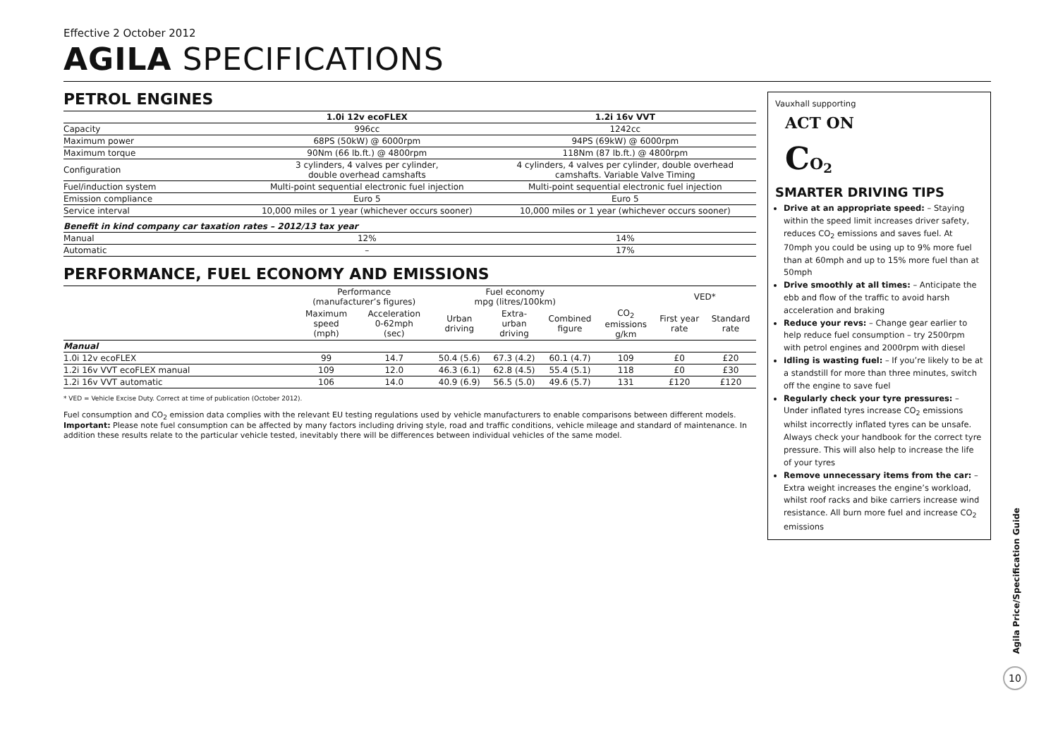Effective 2 October 2012
AGILA SPECIFICATIONS
PETROL ENGINES
| | 1.0i 12v ecoFLEX | 1.2i 16v VVT |
| --- | --- | --- |
| Capacity | 996cc | 1242cc |
| Maximum power | 68PS (50kW) @ 6000rpm | 94PS (69kW) @ 6000rpm |
| Maximum torque | 90Nm (66 lb.ft.) @ 4800rpm | 118Nm (87 lb.ft.) @ 4800rpm |
| Configuration | 3 cylinders, 4 valves per cylinder, double overhead camshafts | 4 cylinders, 4 valves per cylinder, double overhead camshafts. Variable Valve Timing |
| Fuel/induction system | Multi-point sequential electronic fuel injection | Multi-point sequential electronic fuel injection |
| Emission compliance | Euro 5 | Euro 5 |
| Service interval | 10,000 miles or 1 year (whichever occurs sooner) | 10,000 miles or 1 year (whichever occurs sooner) |
| Benefit in kind company car taxation rates – 2012/13 tax year | | |
| Manual | 12% | 14% |
| Automatic | – | 17% |
PERFORMANCE, FUEL ECONOMY AND EMISSIONS
| | Performance (manufacturer’s figures) | | Fuel economy mpg (litres/100km) | | | | VED* | |
| --- | --- | --- | --- | --- | --- | --- | --- | --- |
| | Maximum speed (mph) | Acceleration 0-62mph (sec) | Urban driving | Extra- urban driving | Combined figure | CO<sub>2</sub> emissions g/km | First year rate | Standard rate |
| Manual | | | | | | | | |
| 1.0i 12v ecoFLEX | 99 | 14.7 | 50.4 (5.6) | 67.3 (4.2) | 60.1 (4.7) | 109 | £0 | £20 |
| 1.2i 16v VVT ecoFLEX manual | 109 | 12.0 | 46.3 (6.1) | 62.8 (4.5) | 55.4 (5.1) | 118 | £0 | £30 |
| 1.2i 16v VVT automatic | 106 | 14.0 | 40.9 (6.9) | 56.5 (5.0) | 49.6 (5.7) | 131 | £120 | £120 |
* VED = Vehicle Excise Duty. Correct at time of publication (October 2012).
Fuel consumption and CO<sub>2</sub> emission data complies with the relevant EU testing regulations used by vehicle manufacturers to enable comparisons between different models. Important: Please note fuel consumption can be affected by many factors including driving style, road and traffic conditions, vehicle mileage and standard of maintenance. In addition these results relate to the particular vehicle tested, inevitably there will be differences between individual vehicles of the same model.
Vauxhall supporting
ACT ON
CO<sub>2</sub>
SMARTER DRIVING TIPS
Drive at an appropriate speed: – Staying within the speed limit increases driver safety, reduces CO<sub>2</sub> emissions and saves fuel. At 70mph you could be using up to 9% more fuel than at 60mph and up to 15% more fuel than at 50mph
Drive smoothly at all times: – Anticipate the ebb and flow of the traffic to avoid harsh acceleration and braking
Reduce your revs: – Change gear earlier to help reduce fuel consumption – try 2500rpm with petrol engines and 2000rpm with diesel
Idling is wasting fuel: – If you’re likely to be at a standstill for more than three minutes, switch off the engine to save fuel
Regularly check your tyre pressures: – Under inflated tyres increase CO<sub>2</sub> emissions whilst incorrectly inflated tyres can be unsafe. Always check your handbook for the correct tyre pressure. This will also help to increase the life of your tyres
Remove unnecessary items from the car: – Extra weight increases the engine’s workload, whilst roof racks and bike carriers increase wind resistance. All burn more fuel and increase CO<sub>2</sub> emissions
Agila Price/Specification Guide
10